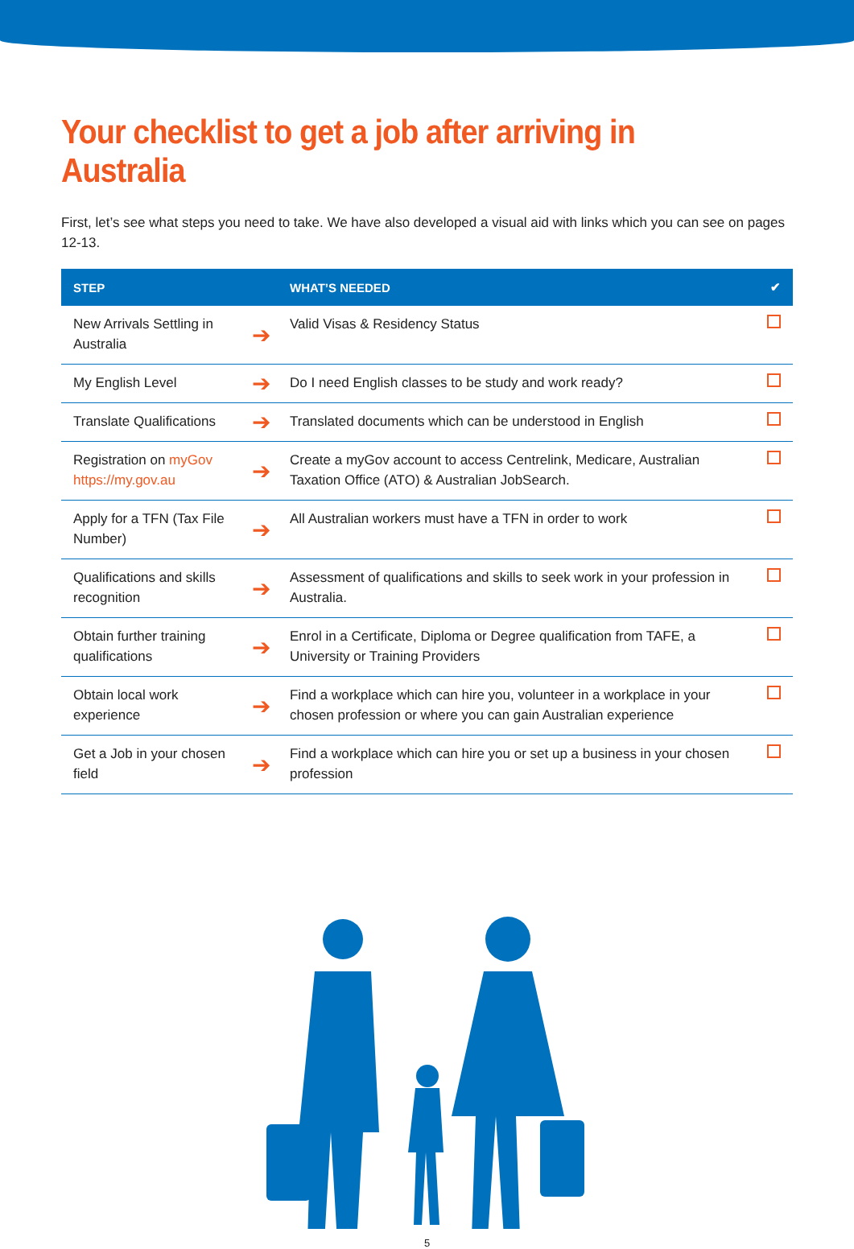Your checklist to get a job after arriving in Australia
First, let’s see what steps you need to take. We have also developed a visual aid with links which you can see on pages 12-13.
| STEP | | WHAT’S NEEDED | ✔ |
| --- | --- | --- | --- |
| New Arrivals Settling in Australia | ➔ | Valid Visas & Residency Status | |
| My English Level | ➔ | Do I need English classes to be study and work ready? | |
| Translate Qualifications | ➔ | Translated documents which can be understood in English | |
| Registration on myGov https://my.gov.au | ➔ | Create a myGov account to access Centrelink, Medicare, Australian Taxation Office (ATO) & Australian JobSearch. | |
| Apply for a TFN (Tax File Number) | ➔ | All Australian workers must have a TFN in order to work | |
| Qualifications and skills recognition | ➔ | Assessment of qualifications and skills to seek work in your profession in Australia. | |
| Obtain further training qualifications | ➔ | Enrol in a Certificate, Diploma or Degree qualification from TAFE, a University or Training Providers | |
| Obtain local work experience | ➔ | Find a workplace which can hire you, volunteer in a workplace in your chosen profession or where you can gain Australian experience | |
| Get a Job in your chosen field | ➔ | Find a workplace which can hire you or set up a business in your chosen profession | |
5